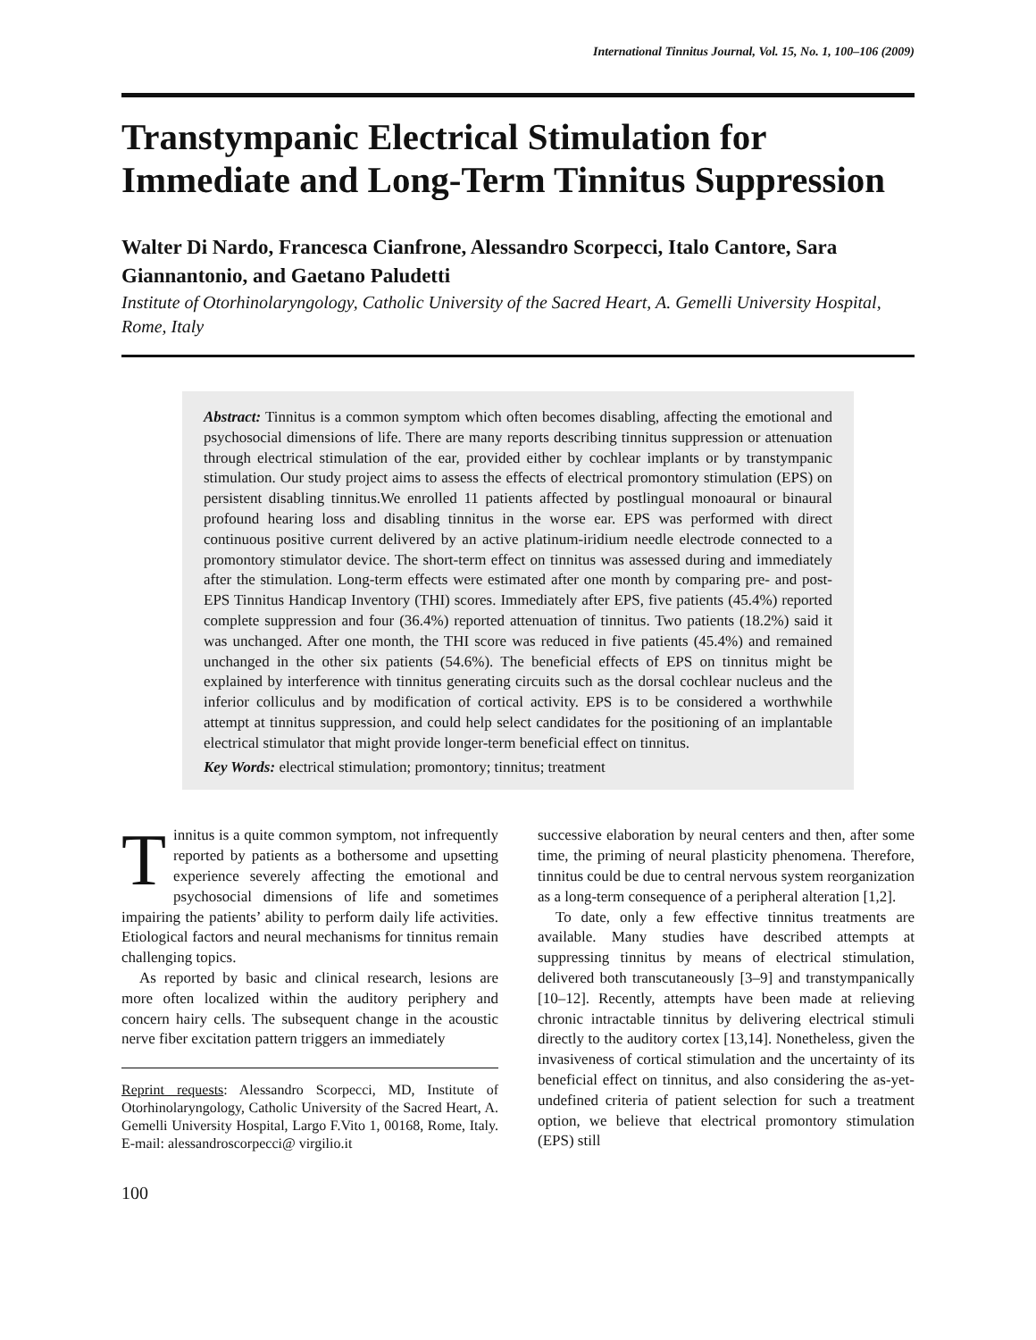International Tinnitus Journal, Vol. 15, No. 1, 100–106 (2009)
Transtympanic Electrical Stimulation for Immediate and Long-Term Tinnitus Suppression
Walter Di Nardo, Francesca Cianfrone, Alessandro Scorpecci, Italo Cantore, Sara Giannantonio, and Gaetano Paludetti
Institute of Otorhinolaryngology, Catholic University of the Sacred Heart, A. Gemelli University Hospital, Rome, Italy
Abstract: Tinnitus is a common symptom which often becomes disabling, affecting the emotional and psychosocial dimensions of life. There are many reports describing tinnitus suppression or attenuation through electrical stimulation of the ear, provided either by cochlear implants or by transtympanic stimulation. Our study project aims to assess the effects of electrical promontory stimulation (EPS) on persistent disabling tinnitus.We enrolled 11 patients affected by postlingual monoaural or binaural profound hearing loss and disabling tinnitus in the worse ear. EPS was performed with direct continuous positive current delivered by an active platinum-iridium needle electrode connected to a promontory stimulator device. The short-term effect on tinnitus was assessed during and immediately after the stimulation. Long-term effects were estimated after one month by comparing pre- and post-EPS Tinnitus Handicap Inventory (THI) scores. Immediately after EPS, five patients (45.4%) reported complete suppression and four (36.4%) reported attenuation of tinnitus. Two patients (18.2%) said it was unchanged. After one month, the THI score was reduced in five patients (45.4%) and remained unchanged in the other six patients (54.6%). The beneficial effects of EPS on tinnitus might be explained by interference with tinnitus generating circuits such as the dorsal cochlear nucleus and the inferior colliculus and by modification of cortical activity. EPS is to be considered a worthwhile attempt at tinnitus suppression, and could help select candidates for the positioning of an implantable electrical stimulator that might provide longer-term beneficial effect on tinnitus.
Key Words: electrical stimulation; promontory; tinnitus; treatment
Tinnitus is a quite common symptom, not infrequently reported by patients as a bothersome and upsetting experience severely affecting the emotional and psychosocial dimensions of life and sometimes impairing the patients’ ability to perform daily life activities. Etiological factors and neural mechanisms for tinnitus remain challenging topics.
As reported by basic and clinical research, lesions are more often localized within the auditory periphery and concern hairy cells. The subsequent change in the acoustic nerve fiber excitation pattern triggers an immediately
Reprint requests: Alessandro Scorpecci, MD, Institute of Otorhinolaryngology, Catholic University of the Sacred Heart, A. Gemelli University Hospital, Largo F.Vito 1, 00168, Rome, Italy. E-mail: alessandroscorpecci@ virgilio.it
100
successive elaboration by neural centers and then, after some time, the priming of neural plasticity phenomena. Therefore, tinnitus could be due to central nervous system reorganization as a long-term consequence of a peripheral alteration [1,2].
To date, only a few effective tinnitus treatments are available. Many studies have described attempts at suppressing tinnitus by means of electrical stimulation, delivered both transcutaneously [3–9] and transtympanically [10–12]. Recently, attempts have been made at relieving chronic intractable tinnitus by delivering electrical stimuli directly to the auditory cortex [13,14]. Nonetheless, given the invasiveness of cortical stimulation and the uncertainty of its beneficial effect on tinnitus, and also considering the as-yet-undefined criteria of patient selection for such a treatment option, we believe that electrical promontory stimulation (EPS) still